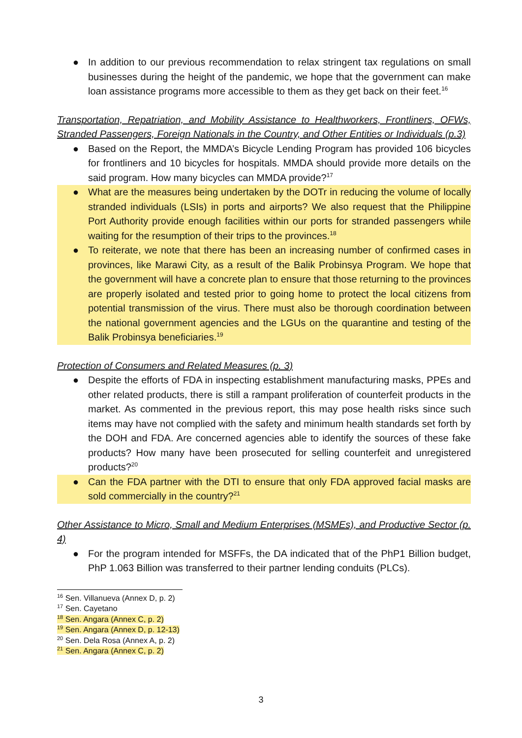● In addition to our previous recommendation to relax stringent tax regulations on small businesses during the height of the pandemic, we hope that the government can make loan assistance programs more accessible to them as they get back on their feet.<sup>16</sup>
Transportation, Repatriation, and Mobility Assistance to Healthworkers, Frontliners, OFWs, Stranded Passengers, Foreign Nationals in the Country, and Other Entities or Individuals (p.3)
● Based on the Report, the MMDA’s Bicycle Lending Program has provided 106 bicycles for frontliners and 10 bicycles for hospitals. MMDA should provide more details on the said program. How many bicycles can MMDA provide?<sup>17</sup>
● What are the measures being undertaken by the DOTr in reducing the volume of locally stranded individuals (LSIs) in ports and airports? We also request that the Philippine Port Authority provide enough facilities within our ports for stranded passengers while waiting for the resumption of their trips to the provinces.<sup>18</sup>
● To reiterate, we note that there has been an increasing number of confirmed cases in provinces, like Marawi City, as a result of the Balik Probinsya Program. We hope that the government will have a concrete plan to ensure that those returning to the provinces are properly isolated and tested prior to going home to protect the local citizens from potential transmission of the virus. There must also be thorough coordination between the national government agencies and the LGUs on the quarantine and testing of the Balik Probinsya beneficiaries.<sup>19</sup>
Protection of Consumers and Related Measures (p. 3)
● Despite the efforts of FDA in inspecting establishment manufacturing masks, PPEs and other related products, there is still a rampant proliferation of counterfeit products in the market. As commented in the previous report, this may pose health risks since such items may have not complied with the safety and minimum health standards set forth by the DOH and FDA. Are concerned agencies able to identify the sources of these fake products? How many have been prosecuted for selling counterfeit and unregistered products?<sup>20</sup>
● Can the FDA partner with the DTI to ensure that only FDA approved facial masks are sold commercially in the country?<sup>21</sup>
Other Assistance to Micro, Small and Medium Enterprises (MSMEs), and Productive Sector (p. 4)
● For the program intended for MSFFs, the DA indicated that of the PhP1 Billion budget, PhP 1.063 Billion was transferred to their partner lending conduits (PLCs).
<sup>16</sup> Sen. Villanueva (Annex D, p. 2)
<sup>17</sup> Sen. Cayetano
<sup>18</sup> Sen. Angara (Annex C, p. 2)
<sup>19</sup> Sen. Angara (Annex D, p. 12-13)
<sup>20</sup> Sen. Dela Rosa (Annex A, p. 2)
<sup>21</sup> Sen. Angara (Annex C, p. 2)
3